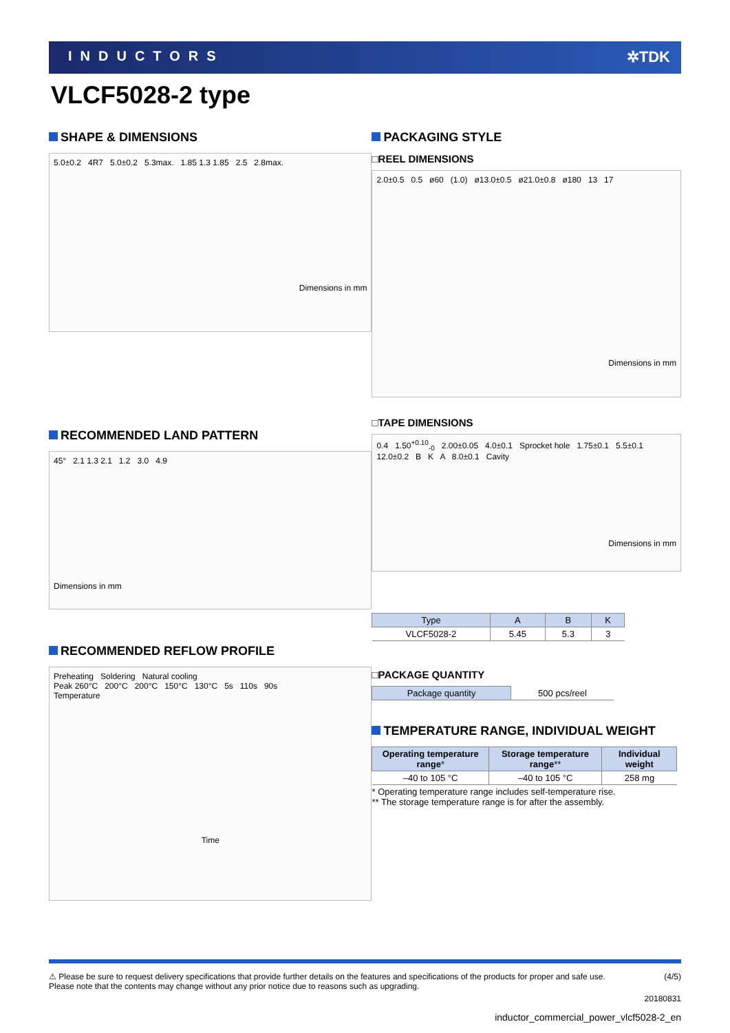INDUCTORS ✲TDK
VLCF5028-2 type
SHAPE & DIMENSIONS
5.0±0.2 4R7 5.0±0.2 5.3max. 1.85 1.3 1.85 2.5 2.8max.
Dimensions in mm
RECOMMENDED LAND PATTERN
45° 2.1 1.3 2.1 1.2 3.0 4.9
Dimensions in mm
RECOMMENDED REFLOW PROFILE
Preheating Soldering Natural cooling
Peak 260°C 200°C 200°C 150°C 130°C 5s 110s 90s
Temperature
Time
PACKAGING STYLE
□REEL DIMENSIONS
2.0±0.5 0.5 ø60 (1.0) ø13.0±0.5 ø21.0±0.8 ø180 13 17
Dimensions in mm
□TAPE DIMENSIONS
0.4 1.50<sup>+0.10</sup><sub>-0</sub> 2.00±0.05 4.0±0.1 Sprocket hole 1.75±0.1 5.5±0.1 12.0±0.2 B K A 8.0±0.1 Cavity
Dimensions in mm
| Type | A | B | K |
| --- | --- | --- | --- |
| VLCF5028-2 | 5.45 | 5.3 | 3 |
□PACKAGE QUANTITY
| Package quantity | 500 pcs/reel |
TEMPERATURE RANGE, INDIVIDUAL WEIGHT
| Operating temperature range * | Storage temperature range ** | Individual weight |
| --- | --- | --- |
| –40 to 105 °C | –40 to 105 °C | 258 mg |
* Operating temperature range includes self-temperature rise.
** The storage temperature range is for after the assembly.
⚠ Please be sure to request delivery specifications that provide further details on the features and specifications of the products for proper and safe use.
Please note that the contents may change without any prior notice due to reasons such as upgrading. (4/5)
20180831
inductor_commercial_power_vlcf5028-2_en